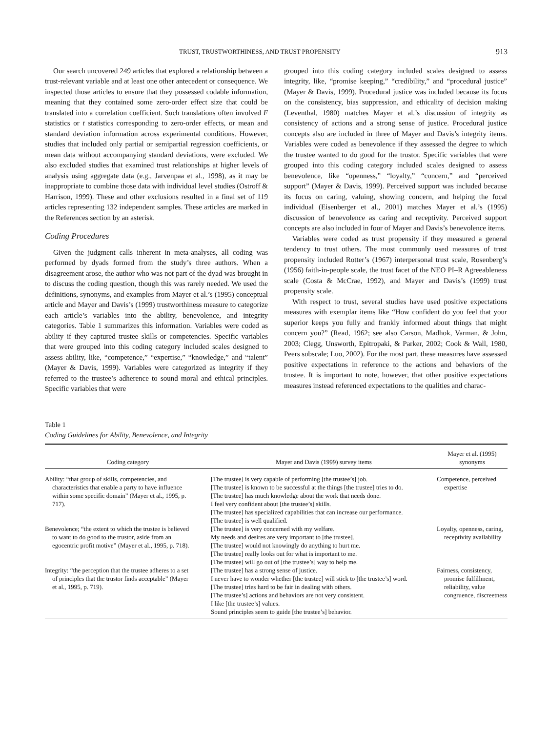TRUST, TRUSTWORTHINESS, AND TRUST PROPENSITY 913
Our search uncovered 249 articles that explored a relationship between a trust-relevant variable and at least one other antecedent or consequence. We inspected those articles to ensure that they possessed codable information, meaning that they contained some zero-order effect size that could be translated into a correlation coefficient. Such translations often involved F statistics or t statistics corresponding to zero-order effects, or mean and standard deviation information across experimental conditions. However, studies that included only partial or semipartial regression coefficients, or mean data without accompanying standard deviations, were excluded. We also excluded studies that examined trust relationships at higher levels of analysis using aggregate data (e.g., Jarvenpaa et al., 1998), as it may be inappropriate to combine those data with individual level studies (Ostroff & Harrison, 1999). These and other exclusions resulted in a final set of 119 articles representing 132 independent samples. These articles are marked in the References section by an asterisk.
Coding Procedures
Given the judgment calls inherent in meta-analyses, all coding was performed by dyads formed from the study’s three authors. When a disagreement arose, the author who was not part of the dyad was brought in to discuss the coding question, though this was rarely needed. We used the definitions, synonyms, and examples from Mayer et al.’s (1995) conceptual article and Mayer and Davis’s (1999) trustworthiness measure to categorize each article’s variables into the ability, benevolence, and integrity categories. Table 1 summarizes this information. Variables were coded as ability if they captured trustee skills or competencies. Specific variables that were grouped into this coding category included scales designed to assess ability, like, “competence,” “expertise,” “knowledge,” and “talent” (Mayer & Davis, 1999). Variables were categorized as integrity if they referred to the trustee’s adherence to sound moral and ethical principles. Specific variables that were
grouped into this coding category included scales designed to assess integrity, like, “promise keeping,” “credibility,” and “procedural justice” (Mayer & Davis, 1999). Procedural justice was included because its focus on the consistency, bias suppression, and ethicality of decision making (Leventhal, 1980) matches Mayer et al.’s discussion of integrity as consistency of actions and a strong sense of justice. Procedural justice concepts also are included in three of Mayer and Davis’s integrity items. Variables were coded as benevolence if they assessed the degree to which the trustee wanted to do good for the trustor. Specific variables that were grouped into this coding category included scales designed to assess benevolence, like “openness,” “loyalty,” “concern,” and “perceived support” (Mayer & Davis, 1999). Perceived support was included because its focus on caring, valuing, showing concern, and helping the focal individual (Eisenberger et al., 2001) matches Mayer et al.’s (1995) discussion of benevolence as caring and receptivity. Perceived support concepts are also included in four of Mayer and Davis’s benevolence items.
Variables were coded as trust propensity if they measured a general tendency to trust others. The most commonly used measures of trust propensity included Rotter’s (1967) interpersonal trust scale, Rosenberg’s (1956) faith-in-people scale, the trust facet of the NEO PI–R Agreeableness scale (Costa & McCrae, 1992), and Mayer and Davis’s (1999) trust propensity scale.
With respect to trust, several studies have used positive expectations measures with exemplar items like “How confident do you feel that your superior keeps you fully and frankly informed about things that might concern you?” (Read, 1962; see also Carson, Madhok, Varman, & John, 2003; Clegg, Unsworth, Epitropaki, & Parker, 2002; Cook & Wall, 1980, Peers subscale; Luo, 2002). For the most part, these measures have assessed positive expectations in reference to the actions and behaviors of the trustee. It is important to note, however, that other positive expectations measures instead referenced expectations to the qualities and charac-
Table 1
Coding Guidelines for Ability, Benevolence, and Integrity
| Coding category | Mayer and Davis (1999) survey items | Mayer et al. (1995) synonyms |
| --- | --- | --- |
| Ability: “that group of skills, competencies, and characteristics that enable a party to have influence within some specific domain” (Mayer et al., 1995, p. 717). | [The trustee] is very capable of performing [the trustee’s] job. [The trustee] is known to be successful at the things [the trustee] tries to do. [The trustee] has much knowledge about the work that needs done. I feel very confident about [the trustee’s] skills. [The trustee] has specialized capabilities that can increase our performance. [The trustee] is well qualified. | Competence, perceived expertise |
| Benevolence; “the extent to which the trustee is believed to want to do good to the trustor, aside from an egocentric profit motive” (Mayer et al., 1995, p. 718). | [The trustee] is very concerned with my welfare. My needs and desires are very important to [the trustee]. [The trustee] would not knowingly do anything to hurt me. [The trustee] really looks out for what is important to me. [The trustee] will go out of [the trustee’s] way to help me. | Loyalty, openness, caring, receptivity availability |
| Integrity: “the perception that the trustee adheres to a set of principles that the trustor finds acceptable” (Mayer et al., 1995, p. 719). | [The trustee] has a strong sense of justice. I never have to wonder whether [the trustee] will stick to [the trustee’s] word. [The trustee] tries hard to be fair in dealing with others. [The trustee’s] actions and behaviors are not very consistent. I like [the trustee’s] values. Sound principles seem to guide [the trustee’s] behavior. | Fairness, consistency, promise fulfillment, reliability, value congruence, discreetness |